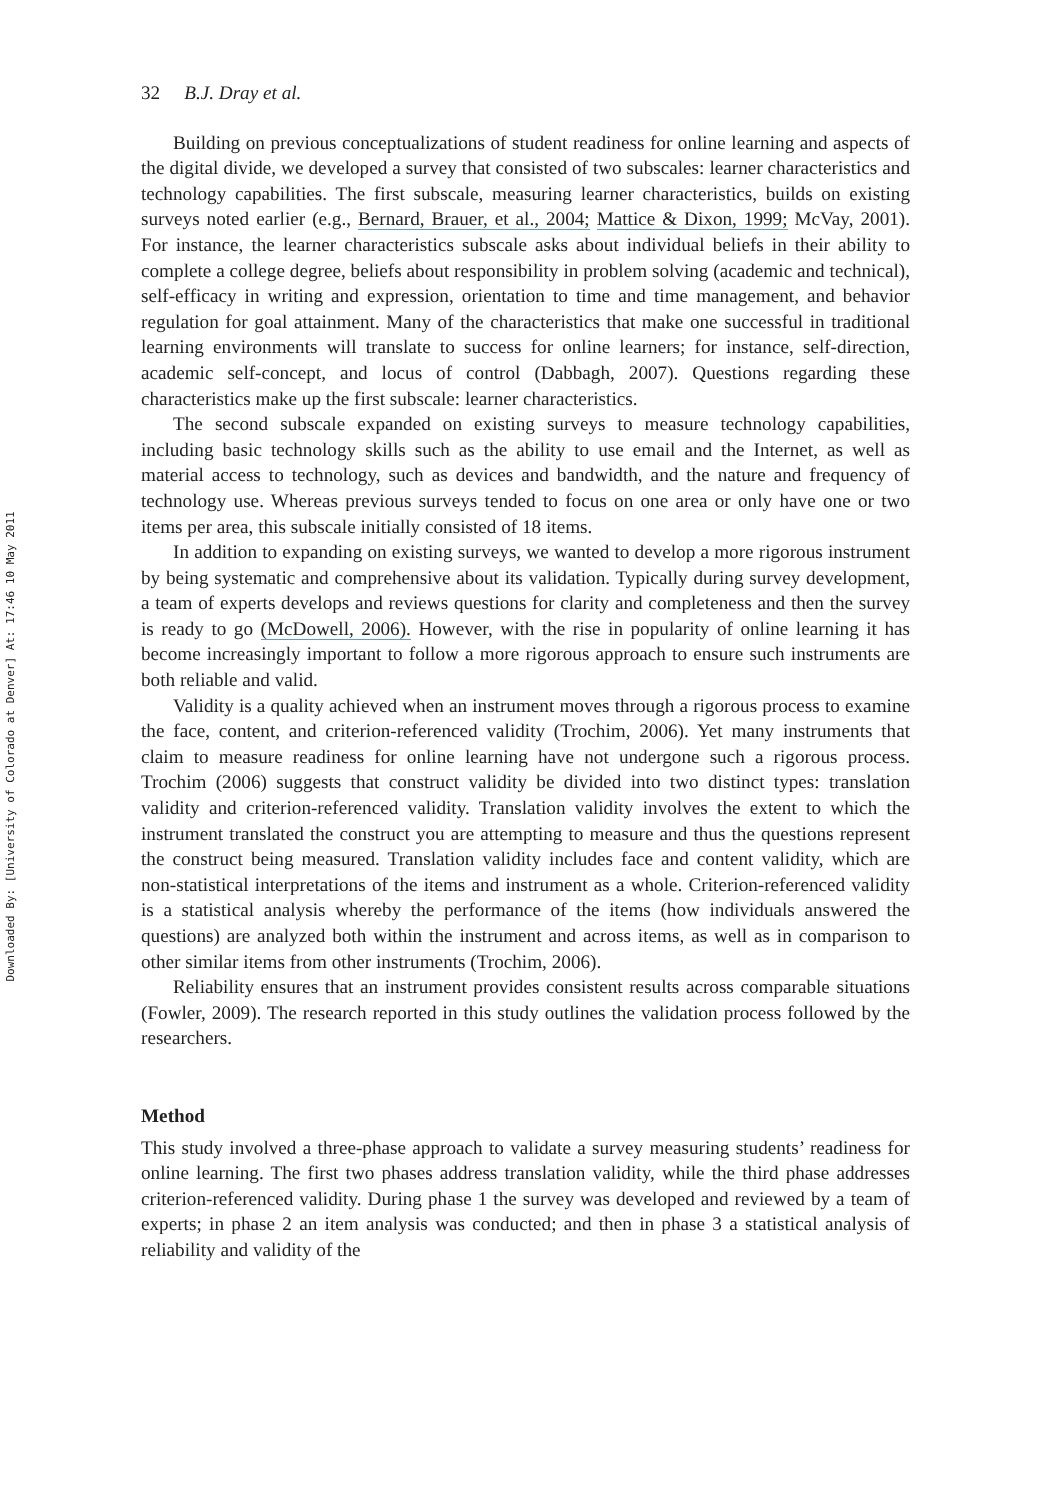Downloaded By: [University of Colorado at Denver] At: 17:46 10 May 2011
32 B.J. Dray et al.
Building on previous conceptualizations of student readiness for online learning and aspects of the digital divide, we developed a survey that consisted of two subscales: learner characteristics and technology capabilities. The first subscale, measuring learner characteristics, builds on existing surveys noted earlier (e.g., Bernard, Brauer, et al., 2004; Mattice & Dixon, 1999; McVay, 2001). For instance, the learner characteristics subscale asks about individual beliefs in their ability to complete a college degree, beliefs about responsibility in problem solving (academic and technical), self-efficacy in writing and expression, orientation to time and time management, and behavior regulation for goal attainment. Many of the characteristics that make one successful in traditional learning environments will translate to success for online learners; for instance, self-direction, academic self-concept, and locus of control (Dabbagh, 2007). Questions regarding these characteristics make up the first subscale: learner characteristics.
The second subscale expanded on existing surveys to measure technology capabilities, including basic technology skills such as the ability to use email and the Internet, as well as material access to technology, such as devices and bandwidth, and the nature and frequency of technology use. Whereas previous surveys tended to focus on one area or only have one or two items per area, this subscale initially consisted of 18 items.
In addition to expanding on existing surveys, we wanted to develop a more rigorous instrument by being systematic and comprehensive about its validation. Typically during survey development, a team of experts develops and reviews questions for clarity and completeness and then the survey is ready to go (McDowell, 2006). However, with the rise in popularity of online learning it has become increasingly important to follow a more rigorous approach to ensure such instruments are both reliable and valid.
Validity is a quality achieved when an instrument moves through a rigorous process to examine the face, content, and criterion-referenced validity (Trochim, 2006). Yet many instruments that claim to measure readiness for online learning have not undergone such a rigorous process. Trochim (2006) suggests that construct validity be divided into two distinct types: translation validity and criterion-referenced validity. Translation validity involves the extent to which the instrument translated the construct you are attempting to measure and thus the questions represent the construct being measured. Translation validity includes face and content validity, which are non-statistical interpretations of the items and instrument as a whole. Criterion-referenced validity is a statistical analysis whereby the performance of the items (how individuals answered the questions) are analyzed both within the instrument and across items, as well as in comparison to other similar items from other instruments (Trochim, 2006).
Reliability ensures that an instrument provides consistent results across comparable situations (Fowler, 2009). The research reported in this study outlines the validation process followed by the researchers.
Method
This study involved a three-phase approach to validate a survey measuring students’ readiness for online learning. The first two phases address translation validity, while the third phase addresses criterion-referenced validity. During phase 1 the survey was developed and reviewed by a team of experts; in phase 2 an item analysis was conducted; and then in phase 3 a statistical analysis of reliability and validity of the